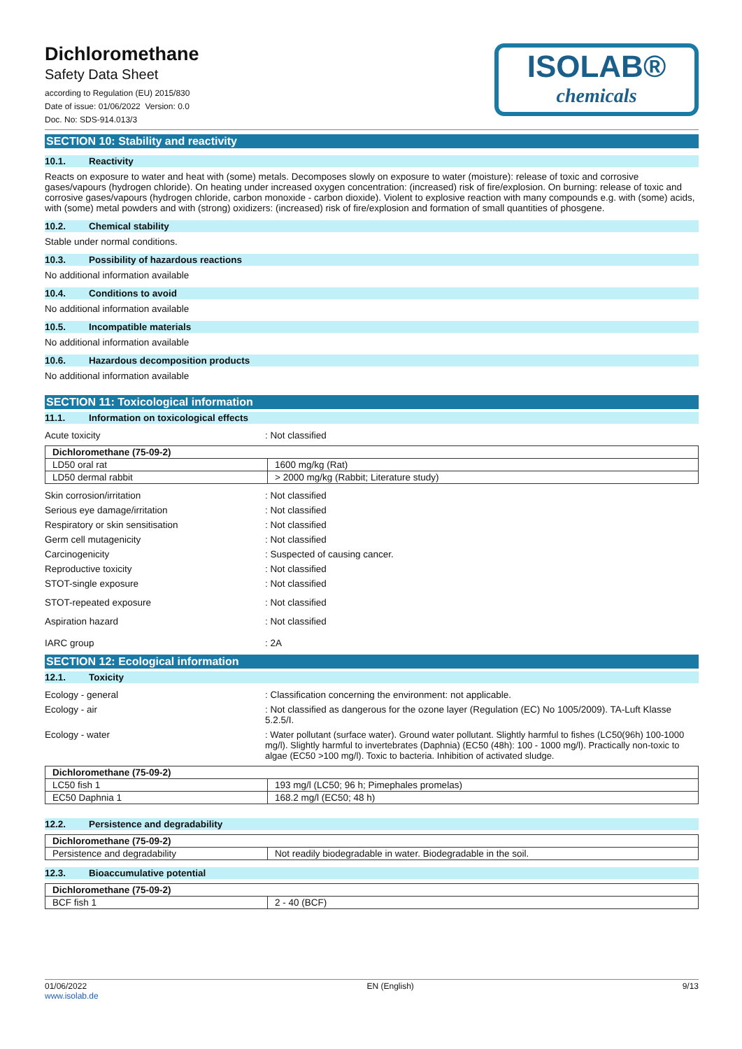Dichloromethane
Safety Data Sheet
according to Regulation (EU) 2015/830
Date of issue: 01/06/2022 Version: 0.0
Doc. No: SDS-914.013/3
ISOLAB®
chemicals
SECTION 10: Stability and reactivity
10.1. Reactivity
Reacts on exposure to water and heat with (some) metals. Decomposes slowly on exposure to water (moisture): release of toxic and corrosive gases/vapours (hydrogen chloride). On heating under increased oxygen concentration: (increased) risk of fire/explosion. On burning: release of toxic and corrosive gases/vapours (hydrogen chloride, carbon monoxide - carbon dioxide). Violent to explosive reaction with many compounds e.g. with (some) acids, with (some) metal powders and with (strong) oxidizers: (increased) risk of fire/explosion and formation of small quantities of phosgene.
10.2. Chemical stability
Stable under normal conditions.
10.3. Possibility of hazardous reactions
No additional information available
10.4. Conditions to avoid
No additional information available
10.5. Incompatible materials
No additional information available
10.6. Hazardous decomposition products
No additional information available
SECTION 11: Toxicological information
11.1. Information on toxicological effects
Acute toxicity : Not classified
| Dichloromethane (75-09-2) | |
| --- | --- |
| LD50 oral rat | 1600 mg/kg (Rat) |
| LD50 dermal rabbit | > 2000 mg/kg (Rabbit; Literature study) |
Skin corrosion/irritation : Not classified
Serious eye damage/irritation : Not classified
Respiratory or skin sensitisation : Not classified
Germ cell mutagenicity : Not classified
Carcinogenicity : Suspected of causing cancer.
Reproductive toxicity : Not classified
STOT-single exposure : Not classified
STOT-repeated exposure : Not classified
Aspiration hazard : Not classified
IARC group : 2A
SECTION 12: Ecological information
12.1. Toxicity
Ecology - general : Classification concerning the environment: not applicable.
Ecology - air : Not classified as dangerous for the ozone layer (Regulation (EC) No 1005/2009). TA-Luft Klasse 5.2.5/I.
Ecology - water : Water pollutant (surface water). Ground water pollutant. Slightly harmful to fishes (LC50(96h) 100-1000 mg/l). Slightly harmful to invertebrates (Daphnia) (EC50 (48h): 100 - 1000 mg/l). Practically non-toxic to algae (EC50 >100 mg/l). Toxic to bacteria. Inhibition of activated sludge.
| Dichloromethane (75-09-2) | |
| --- | --- |
| LC50 fish 1 | 193 mg/l (LC50; 96 h; Pimephales promelas) |
| EC50 Daphnia 1 | 168.2 mg/l (EC50; 48 h) |
12.2. Persistence and degradability
| Dichloromethane (75-09-2) | |
| --- | --- |
| Persistence and degradability | Not readily biodegradable in water. Biodegradable in the soil. |
12.3. Bioaccumulative potential
| Dichloromethane (75-09-2) | |
| --- | --- |
| BCF fish 1 | 2 - 40 (BCF) |
01/06/2022
www.isolab.de
EN (English) 9/13